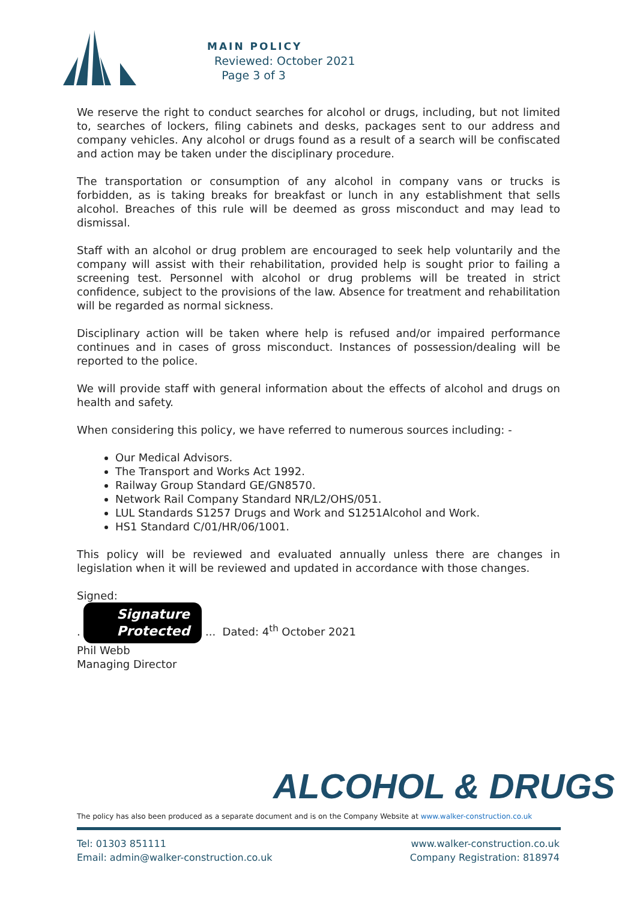MAIN POLICY
Reviewed: October 2021
Page 3 of 3
We reserve the right to conduct searches for alcohol or drugs, including, but not limited to, searches of lockers, filing cabinets and desks, packages sent to our address and company vehicles. Any alcohol or drugs found as a result of a search will be confiscated and action may be taken under the disciplinary procedure.
The transportation or consumption of any alcohol in company vans or trucks is forbidden, as is taking breaks for breakfast or lunch in any establishment that sells alcohol. Breaches of this rule will be deemed as gross misconduct and may lead to dismissal.
Staff with an alcohol or drug problem are encouraged to seek help voluntarily and the company will assist with their rehabilitation, provided help is sought prior to failing a screening test. Personnel with alcohol or drug problems will be treated in strict confidence, subject to the provisions of the law. Absence for treatment and rehabilitation will be regarded as normal sickness.
Disciplinary action will be taken where help is refused and/or impaired performance continues and in cases of gross misconduct. Instances of possession/dealing will be reported to the police.
We will provide staff with general information about the effects of alcohol and drugs on health and safety.
When considering this policy, we have referred to numerous sources including: -
Our Medical Advisors.
The Transport and Works Act 1992.
Railway Group Standard GE/GN8570.
Network Rail Company Standard NR/L2/OHS/051.
LUL Standards S1257 Drugs and Work and S1251Alcohol and Work.
HS1 Standard C/01/HR/06/1001.
This policy will be reviewed and evaluated annually unless there are changes in legislation when it will be reviewed and updated in accordance with those changes.
Signed:
. Signature
Protected ... Dated: 4<sup>th</sup> October 2021
Phil Webb
Managing Director
ALCOHOL & DRUGS
The policy has also been produced as a separate document and is on the Company Website at www.walker-construction.co.uk
Tel: 01303 851111
Email: admin@walker-construction.co.uk
www.walker-construction.co.uk
Company Registration: 818974